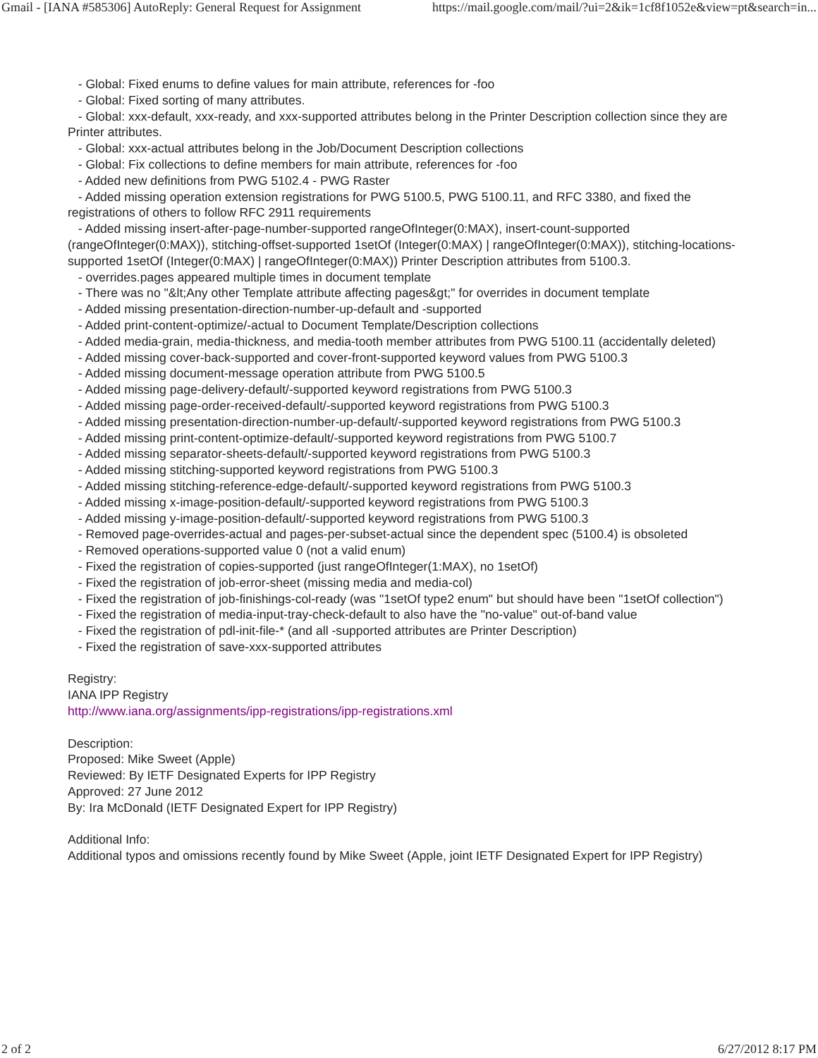Gmail - [IANA #585306] AutoReply: General Request for Assignment https://mail.google.com/mail/?ui=2&ik=1cf8f1052e&view=pt&search=in...
- Global: Fixed enums to define values for main attribute, references for -foo
- Global: Fixed sorting of many attributes.
- Global: xxx-default, xxx-ready, and xxx-supported attributes belong in the Printer Description collection since they are Printer attributes.
- Global: xxx-actual attributes belong in the Job/Document Description collections
- Global: Fix collections to define members for main attribute, references for -foo
- Added new definitions from PWG 5102.4 - PWG Raster
- Added missing operation extension registrations for PWG 5100.5, PWG 5100.11, and RFC 3380, and fixed the registrations of others to follow RFC 2911 requirements
- Added missing insert-after-page-number-supported rangeOfInteger(0:MAX), insert-count-supported (rangeOfInteger(0:MAX)), stitching-offset-supported 1setOf (Integer(0:MAX) | rangeOfInteger(0:MAX)), stitching-locations-supported 1setOf (Integer(0:MAX) | rangeOfInteger(0:MAX)) Printer Description attributes from 5100.3.
- overrides.pages appeared multiple times in document template
- There was no "&lt;Any other Template attribute affecting pages&gt;" for overrides in document template
- Added missing presentation-direction-number-up-default and -supported
- Added print-content-optimize/-actual to Document Template/Description collections
- Added media-grain, media-thickness, and media-tooth member attributes from PWG 5100.11 (accidentally deleted)
- Added missing cover-back-supported and cover-front-supported keyword values from PWG 5100.3
- Added missing document-message operation attribute from PWG 5100.5
- Added missing page-delivery-default/-supported keyword registrations from PWG 5100.3
- Added missing page-order-received-default/-supported keyword registrations from PWG 5100.3
- Added missing presentation-direction-number-up-default/-supported keyword registrations from PWG 5100.3
- Added missing print-content-optimize-default/-supported keyword registrations from PWG 5100.7
- Added missing separator-sheets-default/-supported keyword registrations from PWG 5100.3
- Added missing stitching-supported keyword registrations from PWG 5100.3
- Added missing stitching-reference-edge-default/-supported keyword registrations from PWG 5100.3
- Added missing x-image-position-default/-supported keyword registrations from PWG 5100.3
- Added missing y-image-position-default/-supported keyword registrations from PWG 5100.3
- Removed page-overrides-actual and pages-per-subset-actual since the dependent spec (5100.4) is obsoleted
- Removed operations-supported value 0 (not a valid enum)
- Fixed the registration of copies-supported (just rangeOfInteger(1:MAX), no 1setOf)
- Fixed the registration of job-error-sheet (missing media and media-col)
- Fixed the registration of job-finishings-col-ready (was "1setOf type2 enum" but should have been "1setOf collection")
- Fixed the registration of media-input-tray-check-default to also have the "no-value" out-of-band value
- Fixed the registration of pdl-init-file-* (and all -supported attributes are Printer Description)
- Fixed the registration of save-xxx-supported attributes
Registry:
IANA IPP Registry
http://www.iana.org/assignments/ipp-registrations/ipp-registrations.xml
Description:
Proposed: Mike Sweet (Apple)
Reviewed: By IETF Designated Experts for IPP Registry
Approved: 27 June 2012
By: Ira McDonald (IETF Designated Expert for IPP Registry)
Additional Info:
Additional typos and omissions recently found by Mike Sweet (Apple, joint IETF Designated Expert for IPP Registry)
2 of 2 6/27/2012 8:17 PM